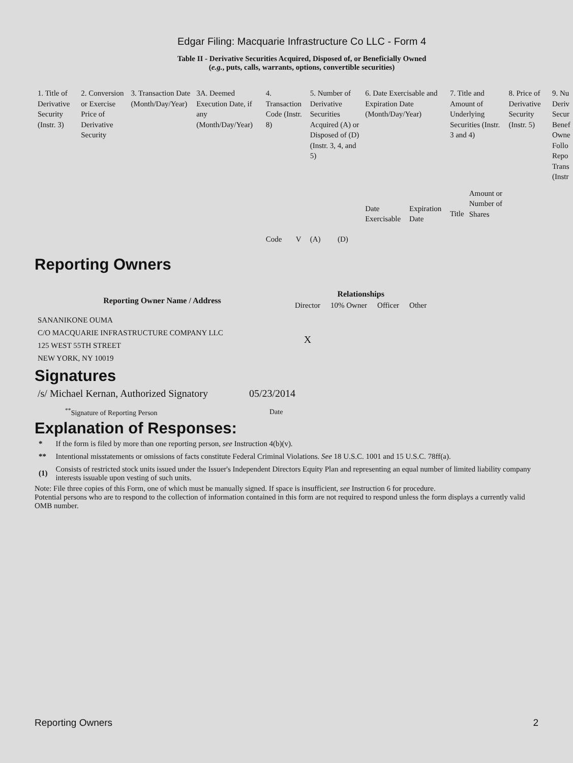Edgar Filing: Macquarie Infrastructure Co LLC - Form 4
Table II - Derivative Securities Acquired, Disposed of, or Beneficially Owned
(e.g., puts, calls, warrants, options, convertible securities)
| 1. Title of Derivative Security (Instr. 3) | 2. Conversion or Exercise Price of Derivative Security | 3. Transaction Date (Month/Day/Year) | 3A. Deemed Execution Date, if any (Month/Day/Year) | 4. Transaction Code (Instr. 8) | | 5. Number of Derivative Securities Acquired (A) or Disposed of (D) (Instr. 3, 4, and 5) | | 6. Date Exercisable and Expiration Date (Month/Day/Year) | | 7. Title and Amount of Underlying Securities (Instr. 3 and 4) | | 8. Price of Derivative Security (Instr. 5) | 9. Nu Deriv Secur Benef Owne Follo Repo Trans (Instr |
| | | | | Code | V | (A) | (D) | Date Exercisable | Expiration Date | Title | Amount or Number of Shares | | |
Reporting Owners
| Reporting Owner Name / Address | Relationships | | | |
| --- | --- | --- | --- | --- |
| | Director | 10% Owner | Officer | Other |
| SANANIKONE OUMA C/O MACQUARIE INFRASTRUCTURE COMPANY LLC 125 WEST 55TH STREET NEW YORK, NY 10019 | X | | | |
Signatures
| /s/ Michael Kernan, Authorized Signatory | 05/23/2014 |
| <sup>**</sup> Signature of Reporting Person | Date |
Explanation of Responses:
| * | If the form is filed by more than one reporting person, see Instruction 4(b)(v). |
| ** | Intentional misstatements or omissions of facts constitute Federal Criminal Violations. See 18 U.S.C. 1001 and 15 U.S.C. 78ff(a). |
| (1) | Consists of restricted stock units issued under the Issuer's Independent Directors Equity Plan and representing an equal number of limited liability company interests issuable upon vesting of such units. |
Note: File three copies of this Form, one of which must be manually signed. If space is insufficient, see Instruction 6 for procedure.
Potential persons who are to respond to the collection of information contained in this form are not required to respond unless the form displays a currently valid OMB number.
Reporting Owners 2